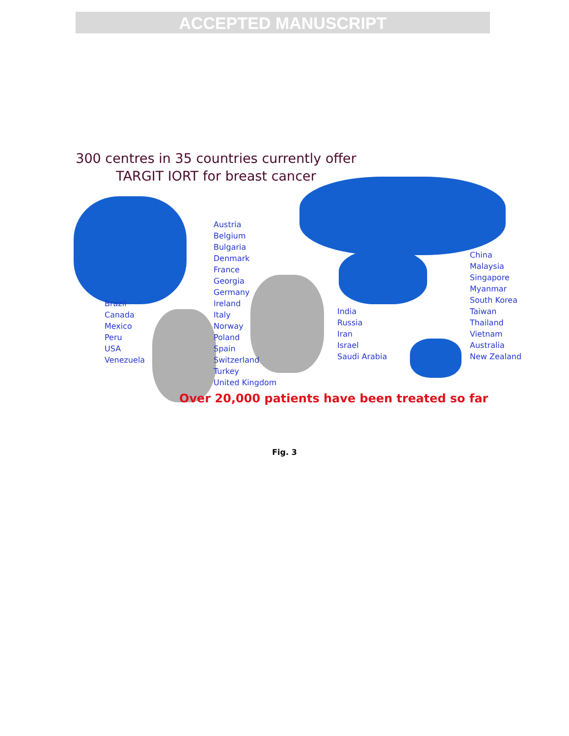ACCEPTED MANUSCRIPT
300 centres in 35 countries currently offer
TARGIT IORT for breast cancer
Brazil
Canada
Mexico
Peru
USA
Venezuela
Austria
Belgium
Bulgaria
Denmark
France
Georgia
Germany
Ireland
Italy
Norway
Poland
Spain
Switzerland
Turkey
United Kingdom
India
Russia
Iran
Israel
Saudi Arabia
China
Malaysia
Singapore
Myanmar
South Korea
Taiwan
Thailand
Vietnam
Australia
New Zealand
Over 20,000 patients have been treated so far
Fig. 3